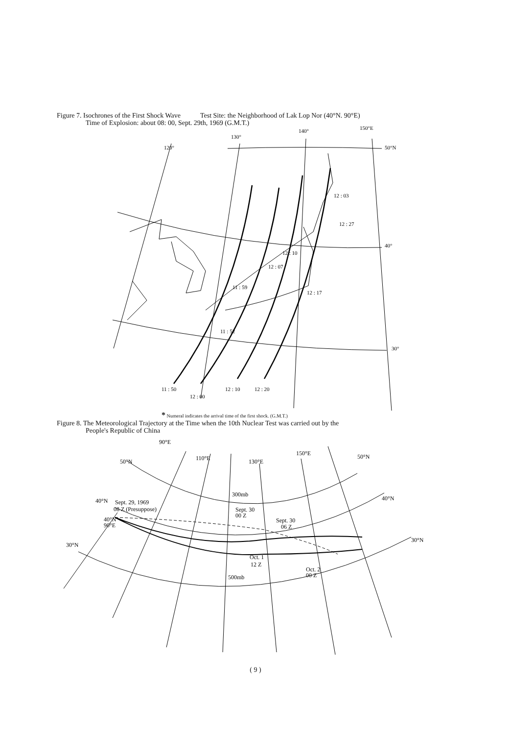Figure 7. Isochrones of the First Shock Wave Test Site: the Neighborhood of Lak Lop Nor (40°N. 90°E)
Time of Explosion: about 08: 00, Sept. 29th, 1969 (G.M.T.)
130°
140°
150°E
120°
50°N
40°
30°
12 : 03
12 : 27
12 : 10
12 : 07
11 : 59
12 : 17
11 : 52
11 : 50
12 : 00
12 : 10
12 : 20
* Numeral indicates the arrival time of the first shock. (G.M.T.)
Figure 8. The Meteorological Trajectory at the Time when the 10th Nuclear Test was carried out by the
People's Republic of China
90°E
50°N
110°E
130°E
150°E
50°N
40°N
Sept. 29, 1969
08 Z (Presuppose)
40°N
90°E
300mb
Sept. 30
00 Z
Sept. 30
06 Z
40°N
30°N
Oct. 1
12 Z
Oct. 2
00 Z
500mb
30°N
( 9 )